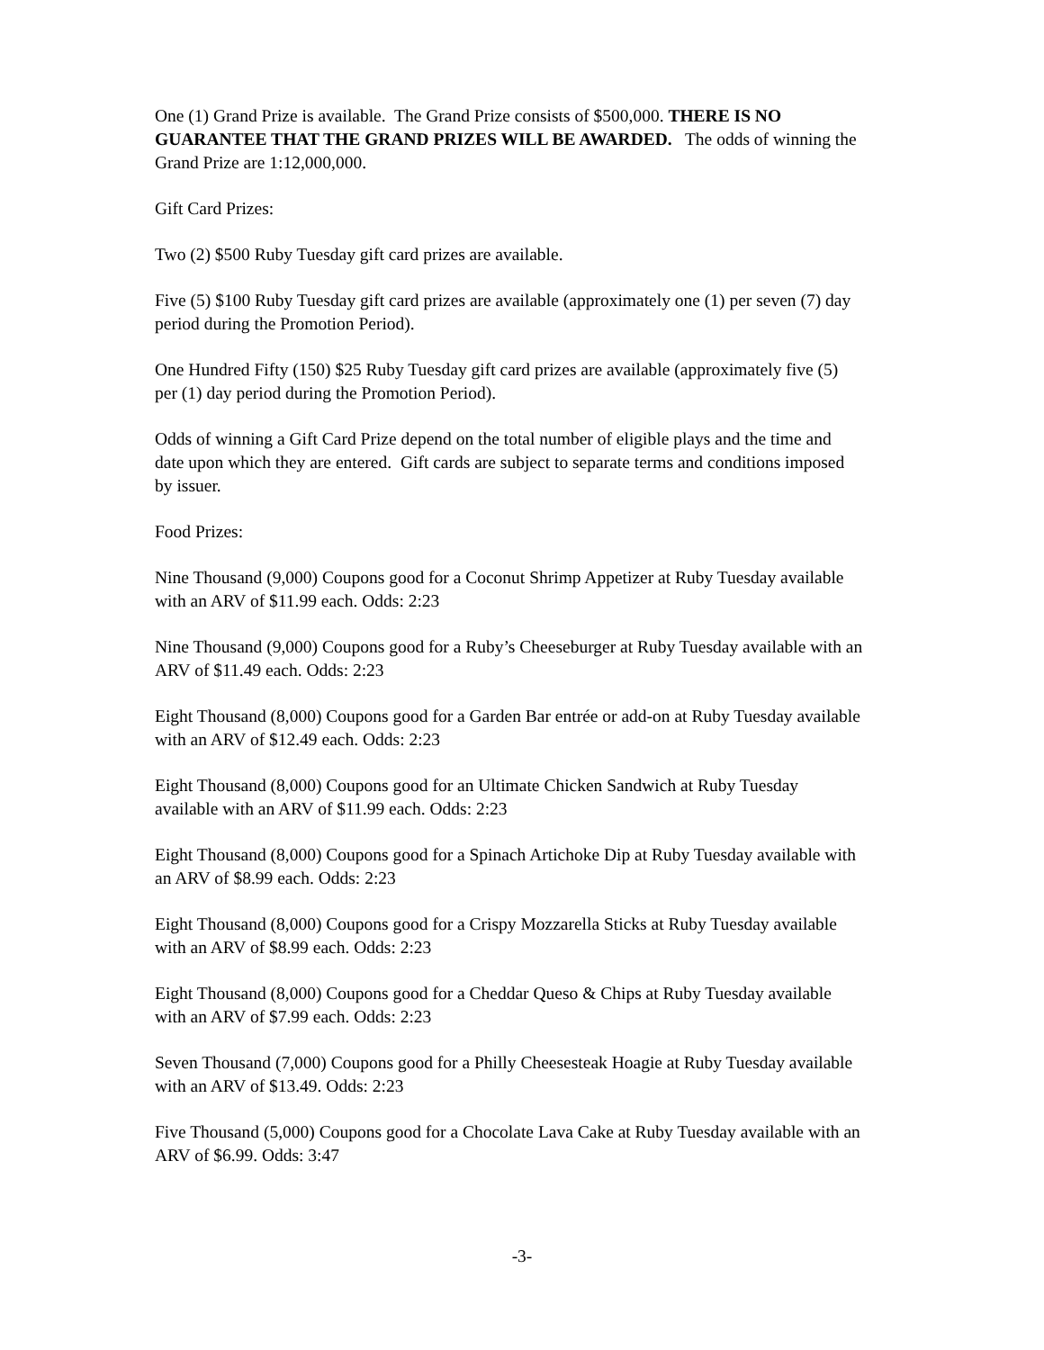One (1) Grand Prize is available. The Grand Prize consists of $500,000. THERE IS NO GUARANTEE THAT THE GRAND PRIZES WILL BE AWARDED. The odds of winning the Grand Prize are 1:12,000,000.
Gift Card Prizes:
Two (2) $500 Ruby Tuesday gift card prizes are available.
Five (5) $100 Ruby Tuesday gift card prizes are available (approximately one (1) per seven (7) day period during the Promotion Period).
One Hundred Fifty (150) $25 Ruby Tuesday gift card prizes are available (approximately five (5) per (1) day period during the Promotion Period).
Odds of winning a Gift Card Prize depend on the total number of eligible plays and the time and date upon which they are entered. Gift cards are subject to separate terms and conditions imposed by issuer.
Food Prizes:
Nine Thousand (9,000) Coupons good for a Coconut Shrimp Appetizer at Ruby Tuesday available with an ARV of $11.99 each. Odds: 2:23
Nine Thousand (9,000) Coupons good for a Ruby’s Cheeseburger at Ruby Tuesday available with an ARV of $11.49 each. Odds: 2:23
Eight Thousand (8,000) Coupons good for a Garden Bar entrée or add-on at Ruby Tuesday available with an ARV of $12.49 each. Odds: 2:23
Eight Thousand (8,000) Coupons good for an Ultimate Chicken Sandwich at Ruby Tuesday available with an ARV of $11.99 each. Odds: 2:23
Eight Thousand (8,000) Coupons good for a Spinach Artichoke Dip at Ruby Tuesday available with an ARV of $8.99 each. Odds: 2:23
Eight Thousand (8,000) Coupons good for a Crispy Mozzarella Sticks at Ruby Tuesday available with an ARV of $8.99 each. Odds: 2:23
Eight Thousand (8,000) Coupons good for a Cheddar Queso & Chips at Ruby Tuesday available with an ARV of $7.99 each. Odds: 2:23
Seven Thousand (7,000) Coupons good for a Philly Cheesesteak Hoagie at Ruby Tuesday available with an ARV of $13.49. Odds: 2:23
Five Thousand (5,000) Coupons good for a Chocolate Lava Cake at Ruby Tuesday available with an ARV of $6.99. Odds: 3:47
-3-